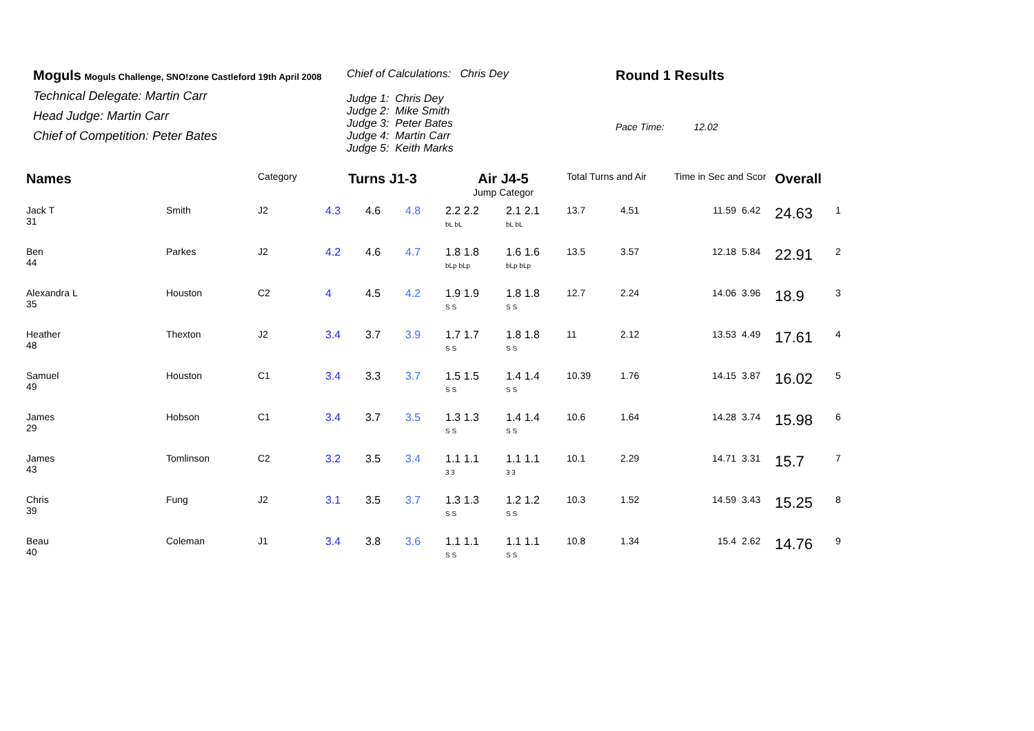Moguls Moguls Challenge, SNO!zone Castleford 19th April 2008
Technical Delegate: Martin Carr
Head Judge: Martin Carr
Chief of Competition: Peter Bates
Chief of Calculations: Chris Dey
Judge 1: Chris Dey
Judge 2: Mike Smith
Judge 3: Peter Bates
Judge 4: Martin Carr
Judge 5: Keith Marks
Round 1 Results
Pace Time: 12.02
| Names | | Category | Turns J1-3 | | | Air J4-5 | | Total Turns and Air | | Time in Sec and Scor | | Overall | |
| | | | | | | Jump Categor | | | | | | | |
| Jack T 31 | Smith | J2 | 4.3 | 4.6 | 4.8 | 2.2 2.2 bL bL | 2.1 2.1 bL bL | 13.7 | 4.51 | 11.59 | 6.42 | 24.63 | 1 |
| Ben 44 | Parkes | J2 | 4.2 | 4.6 | 4.7 | 1.8 1.8 bLp bLp | 1.6 1.6 bLp bLp | 13.5 | 3.57 | 12.18 | 5.84 | 22.91 | 2 |
| Alexandra L 35 | Houston | C2 | 4 | 4.5 | 4.2 | 1.9 1.9 S S | 1.8 1.8 S S | 12.7 | 2.24 | 14.06 | 3.96 | 18.9 | 3 |
| Heather 48 | Thexton | J2 | 3.4 | 3.7 | 3.9 | 1.7 1.7 S S | 1.8 1.8 S S | 11 | 2.12 | 13.53 | 4.49 | 17.61 | 4 |
| Samuel 49 | Houston | C1 | 3.4 | 3.3 | 3.7 | 1.5 1.5 S S | 1.4 1.4 S S | 10.39 | 1.76 | 14.15 | 3.87 | 16.02 | 5 |
| James 29 | Hobson | C1 | 3.4 | 3.7 | 3.5 | 1.3 1.3 S S | 1.4 1.4 S S | 10.6 | 1.64 | 14.28 | 3.74 | 15.98 | 6 |
| James 43 | Tomlinson | C2 | 3.2 | 3.5 | 3.4 | 1.1 1.1 3 3 | 1.1 1.1 3 3 | 10.1 | 2.29 | 14.71 | 3.31 | 15.7 | 7 |
| Chris 39 | Fung | J2 | 3.1 | 3.5 | 3.7 | 1.3 1.3 S S | 1.2 1.2 S S | 10.3 | 1.52 | 14.59 | 3.43 | 15.25 | 8 |
| Beau 40 | Coleman | J1 | 3.4 | 3.8 | 3.6 | 1.1 1.1 S S | 1.1 1.1 S S | 10.8 | 1.34 | 15.4 | 2.62 | 14.76 | 9 |